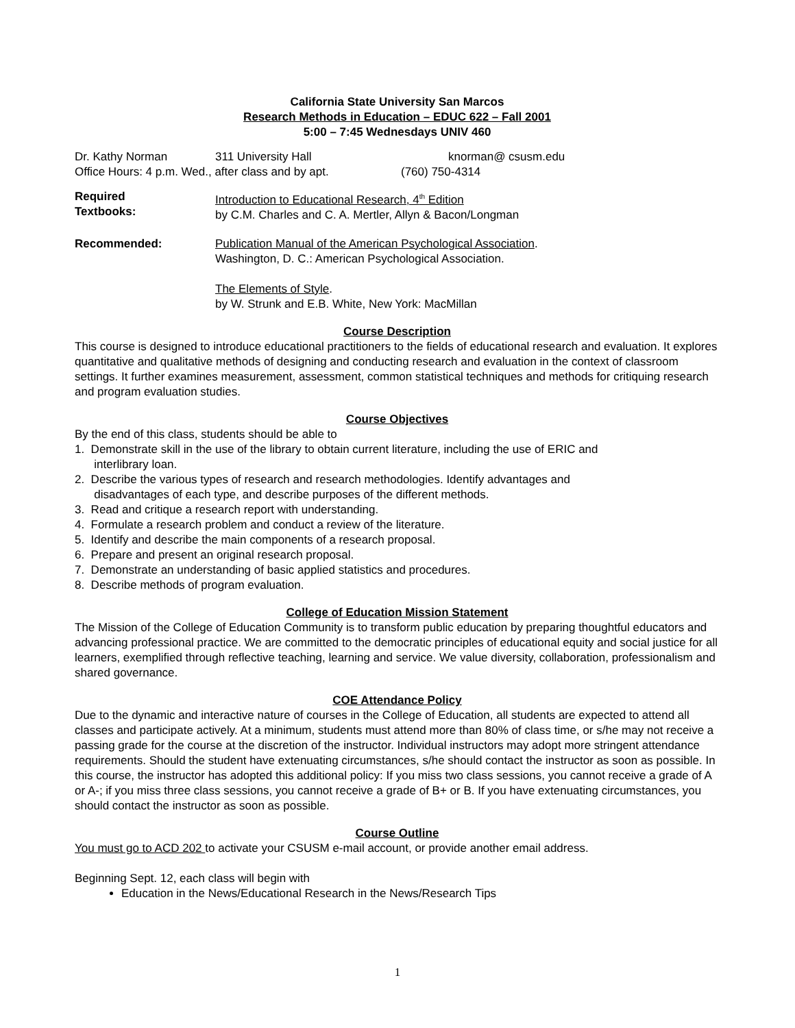California State University San Marcos
Research Methods in Education – EDUC 622 – Fall 2001
5:00 – 7:45 Wednesdays UNIV 460
Dr. Kathy Norman 311 University Hall knorman@ csusm.edu
Office Hours: 4 p.m. Wed., after class and by apt. (760) 750-4314
Required
Textbooks:
Introduction to Educational Research, 4<sup>th</sup> Edition
by C.M. Charles and C. A. Mertler, Allyn & Bacon/Longman
Recommended: Publication Manual of the American Psychological Association.
Washington, D. C.: American Psychological Association.
The Elements of Style.
by W. Strunk and E.B. White, New York: MacMillan
Course Description
This course is designed to introduce educational practitioners to the fields of educational research and evaluation. It explores quantitative and qualitative methods of designing and conducting research and evaluation in the context of classroom settings. It further examines measurement, assessment, common statistical techniques and methods for critiquing research and program evaluation studies.
Course Objectives
By the end of this class, students should be able to
1. Demonstrate skill in the use of the library to obtain current literature, including the use of ERIC and
interlibrary loan.
2. Describe the various types of research and research methodologies. Identify advantages and
disadvantages of each type, and describe purposes of the different methods.
3. Read and critique a research report with understanding.
4. Formulate a research problem and conduct a review of the literature.
5. Identify and describe the main components of a research proposal.
6. Prepare and present an original research proposal.
7. Demonstrate an understanding of basic applied statistics and procedures.
8. Describe methods of program evaluation.
College of Education Mission Statement
The Mission of the College of Education Community is to transform public education by preparing thoughtful educators and advancing professional practice. We are committed to the democratic principles of educational equity and social justice for all learners, exemplified through reflective teaching, learning and service. We value diversity, collaboration, professionalism and shared governance.
COE Attendance Policy
Due to the dynamic and interactive nature of courses in the College of Education, all students are expected to attend all classes and participate actively. At a minimum, students must attend more than 80% of class time, or s/he may not receive a passing grade for the course at the discretion of the instructor. Individual instructors may adopt more stringent attendance requirements. Should the student have extenuating circumstances, s/he should contact the instructor as soon as possible. In this course, the instructor has adopted this additional policy: If you miss two class sessions, you cannot receive a grade of A or A-; if you miss three class sessions, you cannot receive a grade of B+ or B. If you have extenuating circumstances, you should contact the instructor as soon as possible.
Course Outline
You must go to ACD 202 to activate your CSUSM e-mail account, or provide another email address.
Beginning Sept. 12, each class will begin with
Education in the News/Educational Research in the News/Research Tips
1